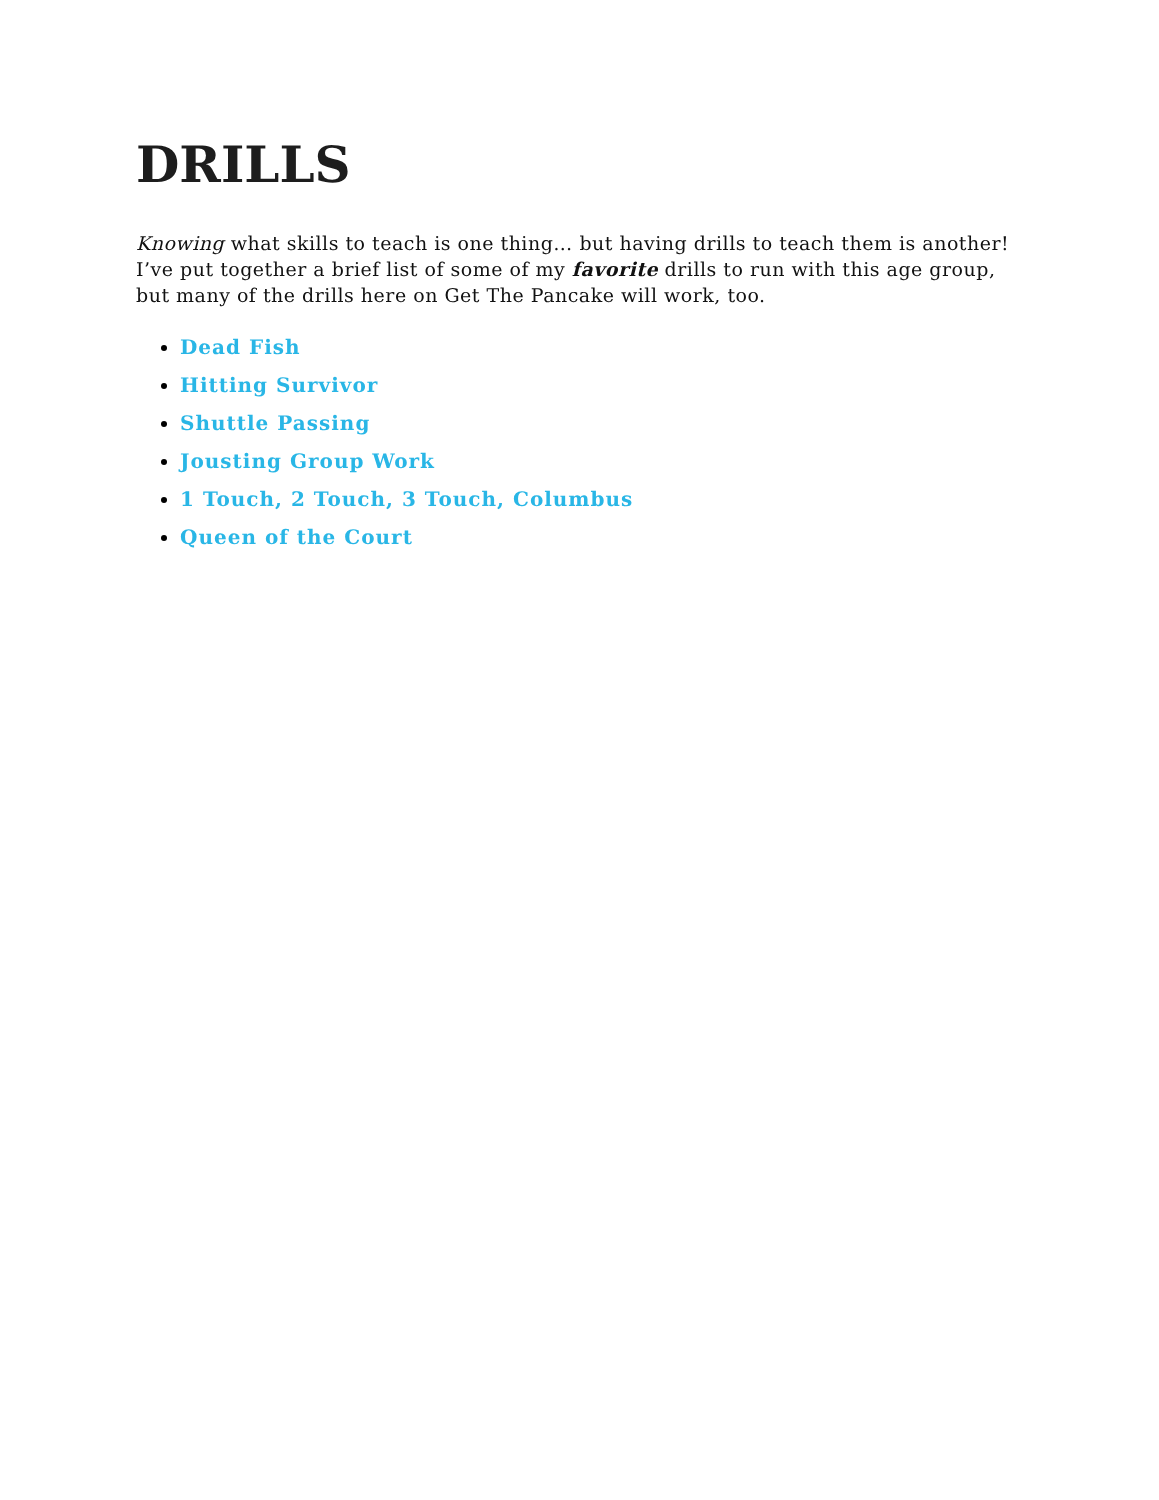DRILLS
Knowing what skills to teach is one thing… but having drills to teach them is another! I’ve put together a brief list of some of my favorite drills to run with this age group, but many of the drills here on Get The Pancake will work, too.
Dead Fish
Hitting Survivor
Shuttle Passing
Jousting Group Work
1 Touch, 2 Touch, 3 Touch, Columbus
Queen of the Court